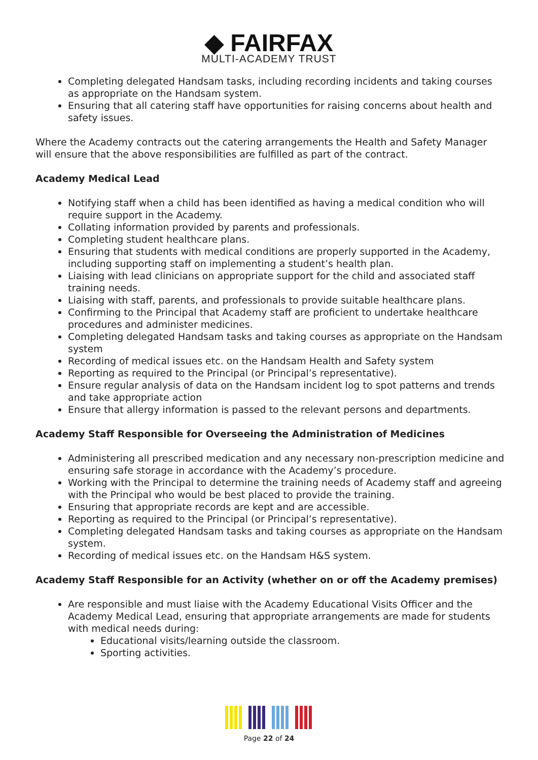◆ FAIRFAX
MULTI-ACADEMY TRUST
Completing delegated Handsam tasks, including recording incidents and taking courses as appropriate on the Handsam system.
Ensuring that all catering staff have opportunities for raising concerns about health and safety issues.
Where the Academy contracts out the catering arrangements the Health and Safety Manager will ensure that the above responsibilities are fulfilled as part of the contract.
Academy Medical Lead
Notifying staff when a child has been identified as having a medical condition who will require support in the Academy.
Collating information provided by parents and professionals.
Completing student healthcare plans.
Ensuring that students with medical conditions are properly supported in the Academy, including supporting staff on implementing a student’s health plan.
Liaising with lead clinicians on appropriate support for the child and associated staff training needs.
Liaising with staff, parents, and professionals to provide suitable healthcare plans.
Confirming to the Principal that Academy staff are proficient to undertake healthcare procedures and administer medicines.
Completing delegated Handsam tasks and taking courses as appropriate on the Handsam system
Recording of medical issues etc. on the Handsam Health and Safety system
Reporting as required to the Principal (or Principal’s representative).
Ensure regular analysis of data on the Handsam incident log to spot patterns and trends and take appropriate action
Ensure that allergy information is passed to the relevant persons and departments.
Academy Staff Responsible for Overseeing the Administration of Medicines
Administering all prescribed medication and any necessary non-prescription medicine and ensuring safe storage in accordance with the Academy’s procedure.
Working with the Principal to determine the training needs of Academy staff and agreeing with the Principal who would be best placed to provide the training.
Ensuring that appropriate records are kept and are accessible.
Reporting as required to the Principal (or Principal’s representative).
Completing delegated Handsam tasks and taking courses as appropriate on the Handsam system.
Recording of medical issues etc. on the Handsam H&S system.
Academy Staff Responsible for an Activity (whether on or off the Academy premises)
Are responsible and must liaise with the Academy Educational Visits Officer and the Academy Medical Lead, ensuring that appropriate arrangements are made for students with medical needs during:
Educational visits/learning outside the classroom.
Sporting activities.
Page 22 of 24